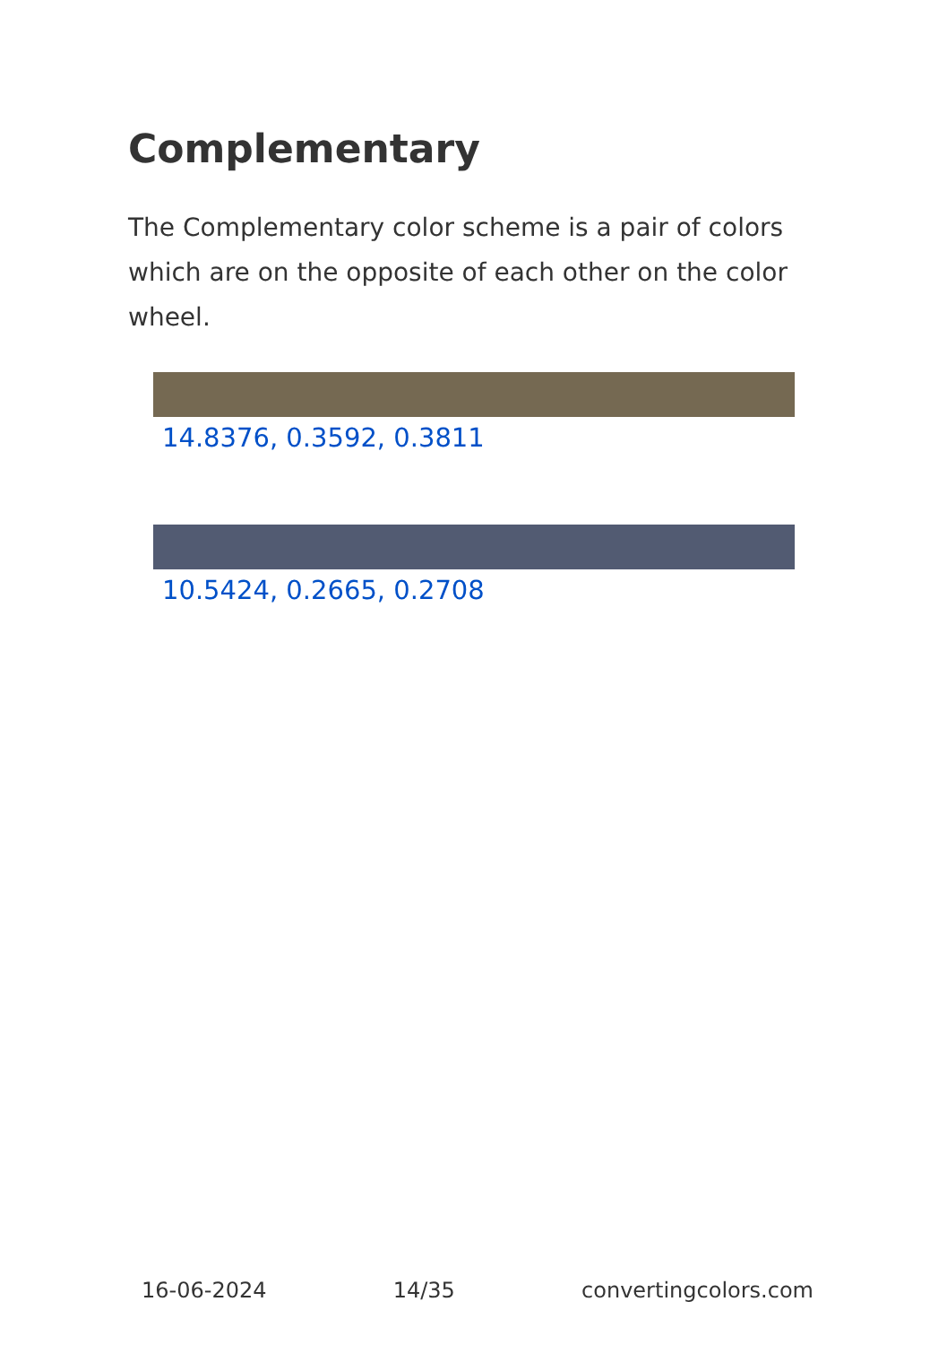Complementary
The Complementary color scheme is a pair of colors which are on the opposite of each other on the color wheel.
14.8376, 0.3592, 0.3811
10.5424, 0.2665, 0.2708
16-06-2024 14/35 convertingcolors.com